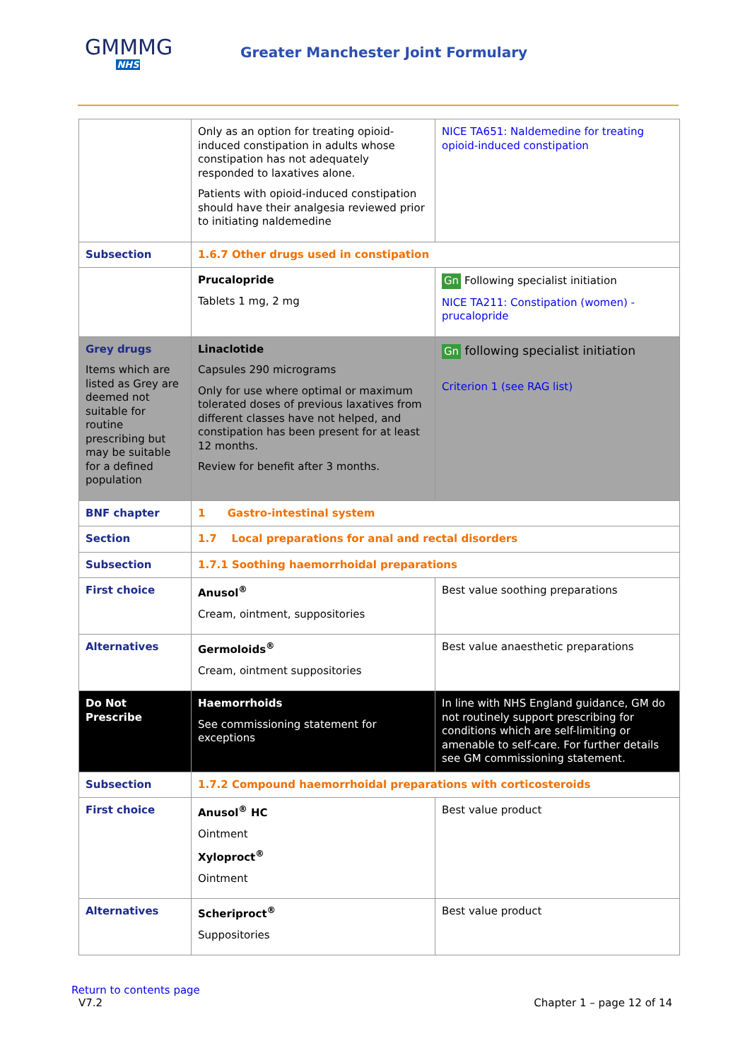GMMMG
NHS
Greater Manchester Joint Formulary
| | Only as an option for treating opioid-induced constipation in adults whose constipation has not adequately responded to laxatives alone. Patients with opioid-induced constipation should have their analgesia reviewed prior to initiating naldemedine | NICE TA651: Naldemedine for treating opioid-induced constipation |
| Subsection | 1.6.7 Other drugs used in constipation | |
| | Prucalopride Tablets 1 mg, 2 mg | Gn Following specialist initiation NICE TA211: Constipation (women) - prucalopride |
| Grey drugs Items which are listed as Grey are deemed not suitable for routine prescribing but may be suitable for a defined population | Linaclotide Capsules 290 micrograms Only for use where optimal or maximum tolerated doses of previous laxatives from different classes have not helped, and constipation has been present for at least 12 months. Review for benefit after 3 months. | Gn following specialist initiation Criterion 1 (see RAG list) |
| BNF chapter | 1 Gastro-intestinal system | |
| Section | 1.7 Local preparations for anal and rectal disorders | |
| Subsection | 1.7.1 Soothing haemorrhoidal preparations | |
| First choice | Anusol<sup>®</sup> Cream, ointment, suppositories | Best value soothing preparations |
| Alternatives | Germoloids<sup>®</sup> Cream, ointment suppositories | Best value anaesthetic preparations |
| Do Not Prescribe | Haemorrhoids See commissioning statement for exceptions | In line with NHS England guidance, GM do not routinely support prescribing for conditions which are self-limiting or amenable to self-care. For further details see GM commissioning statement . |
| Subsection | 1.7.2 Compound haemorrhoidal preparations with corticosteroids | |
| First choice | Anusol<sup>®</sup> HC Ointment Xyloproct<sup>®</sup> Ointment | Best value product |
| Alternatives | Scheriproct<sup>®</sup> Suppositories | Best value product |
Return to contents page
V7.2 Chapter 1 – page 12 of 14